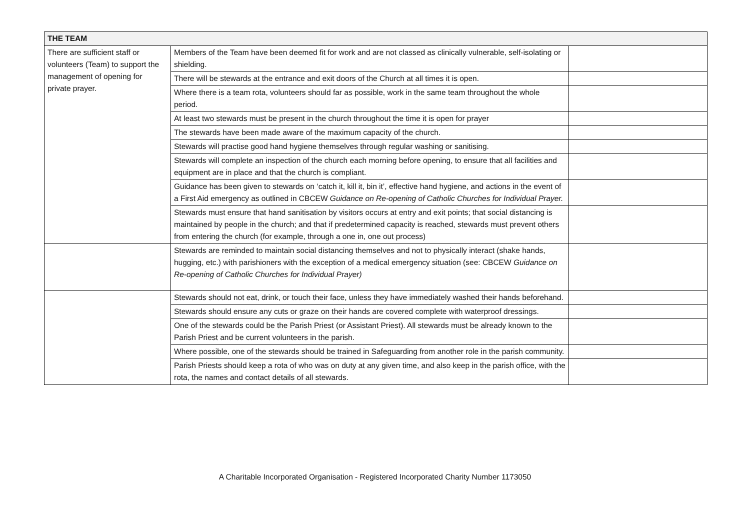| THE TEAM | | |
| --- | --- | --- |
| There are sufficient staff or volunteers (Team) to support the management of opening for private prayer. | Members of the Team have been deemed fit for work and are not classed as clinically vulnerable, self-isolating or shielding. | |
| | There will be stewards at the entrance and exit doors of the Church at all times it is open. | |
| | Where there is a team rota, volunteers should far as possible, work in the same team throughout the whole period. | |
| | At least two stewards must be present in the church throughout the time it is open for prayer | |
| | The stewards have been made aware of the maximum capacity of the church. | |
| | Stewards will practise good hand hygiene themselves through regular washing or sanitising. | |
| | Stewards will complete an inspection of the church each morning before opening, to ensure that all facilities and equipment are in place and that the church is compliant. | |
| | Guidance has been given to stewards on ‘catch it, kill it, bin it’, effective hand hygiene, and actions in the event of a First Aid emergency as outlined in CBCEW Guidance on Re-opening of Catholic Churches for Individual Prayer. | |
| | Stewards must ensure that hand sanitisation by visitors occurs at entry and exit points; that social distancing is maintained by people in the church; and that if predetermined capacity is reached, stewards must prevent others from entering the church (for example, through a one in, one out process) | |
| | Stewards are reminded to maintain social distancing themselves and not to physically interact (shake hands, hugging, etc.) with parishioners with the exception of a medical emergency situation (see: CBCEW Guidance on Re-opening of Catholic Churches for Individual Prayer) | |
| | Stewards should not eat, drink, or touch their face, unless they have immediately washed their hands beforehand. | |
| | Stewards should ensure any cuts or graze on their hands are covered complete with waterproof dressings. | |
| | One of the stewards could be the Parish Priest (or Assistant Priest). All stewards must be already known to the Parish Priest and be current volunteers in the parish. | |
| | Where possible, one of the stewards should be trained in Safeguarding from another role in the parish community. | |
| | Parish Priests should keep a rota of who was on duty at any given time, and also keep in the parish office, with the rota, the names and contact details of all stewards. | |
A Charitable Incorporated Organisation - Registered Incorporated Charity Number 1173050